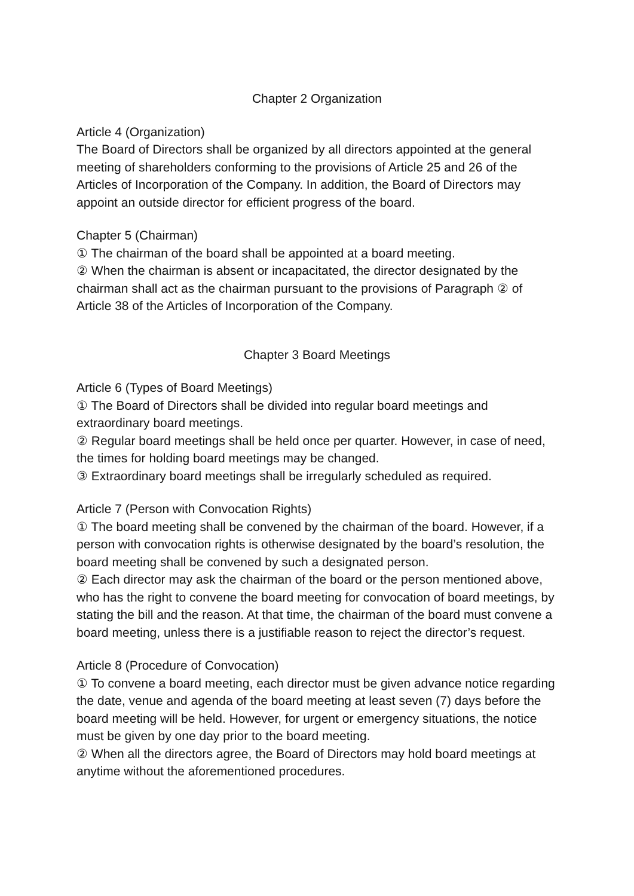Chapter 2 Organization
Article 4 (Organization)
The Board of Directors shall be organized by all directors appointed at the general meeting of shareholders conforming to the provisions of Article 25 and 26 of the Articles of Incorporation of the Company. In addition, the Board of Directors may appoint an outside director for efficient progress of the board.
Chapter 5 (Chairman)
① The chairman of the board shall be appointed at a board meeting.
② When the chairman is absent or incapacitated, the director designated by the chairman shall act as the chairman pursuant to the provisions of Paragraph ② of Article 38 of the Articles of Incorporation of the Company.
Chapter 3 Board Meetings
Article 6 (Types of Board Meetings)
① The Board of Directors shall be divided into regular board meetings and extraordinary board meetings.
② Regular board meetings shall be held once per quarter. However, in case of need, the times for holding board meetings may be changed.
③ Extraordinary board meetings shall be irregularly scheduled as required.
Article 7 (Person with Convocation Rights)
① The board meeting shall be convened by the chairman of the board. However, if a person with convocation rights is otherwise designated by the board’s resolution, the board meeting shall be convened by such a designated person.
② Each director may ask the chairman of the board or the person mentioned above, who has the right to convene the board meeting for convocation of board meetings, by stating the bill and the reason. At that time, the chairman of the board must convene a board meeting, unless there is a justifiable reason to reject the director’s request.
Article 8 (Procedure of Convocation)
① To convene a board meeting, each director must be given advance notice regarding the date, venue and agenda of the board meeting at least seven (7) days before the board meeting will be held. However, for urgent or emergency situations, the notice must be given by one day prior to the board meeting.
② When all the directors agree, the Board of Directors may hold board meetings at anytime without the aforementioned procedures.